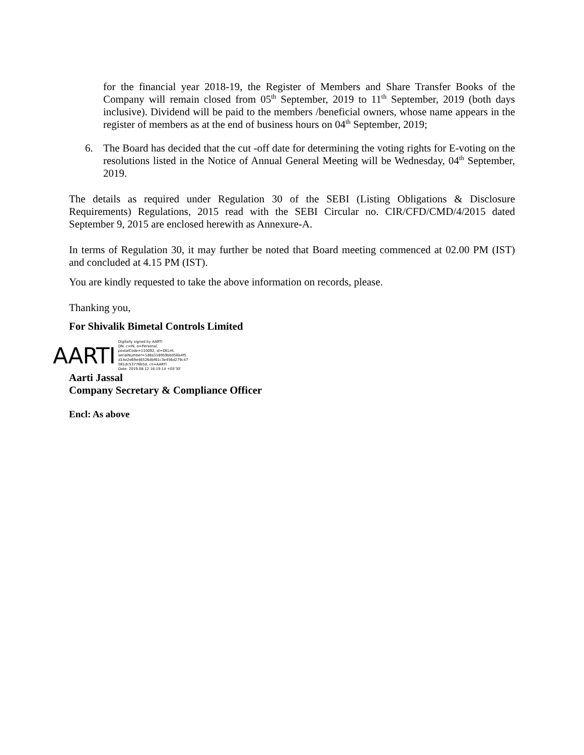for the financial year 2018-19, the Register of Members and Share Transfer Books of the Company will remain closed from 05<sup>th</sup> September, 2019 to 11<sup>th</sup> September, 2019 (both days inclusive). Dividend will be paid to the members /beneficial owners, whose name appears in the register of members as at the end of business hours on 04<sup>th</sup> September, 2019;
6.
The Board has decided that the cut -off date for determining the voting rights for E-voting on the resolutions listed in the Notice of Annual General Meeting will be Wednesday, 04<sup>th</sup> September, 2019.
The details as required under Regulation 30 of the SEBI (Listing Obligations & Disclosure Requirements) Regulations, 2015 read with the SEBI Circular no. CIR/CFD/CMD/4/2015 dated September 9, 2015 are enclosed herewith as Annexure-A.
In terms of Regulation 30, it may further be noted that Board meeting commenced at 02.00 PM (IST) and concluded at 4.15 PM (IST).
You are kindly requested to take the above information on records, please.
Thanking you,
For Shivalik Bimetal Controls Limited
AARTI
Digitally signed by AARTI
DN: c=IN, o=Personal,
postalCode=110092, st=DELHI,
serialNumber=1d8a318959bb056b4f5
d14e2e69e46526dbf61c3e456d279c47
581dc53776b5d, cn=AARTI
Date: 2019.08.12 16:19:14 +05'30'
Aarti Jassal
Company Secretary & Compliance Officer
Encl: As above